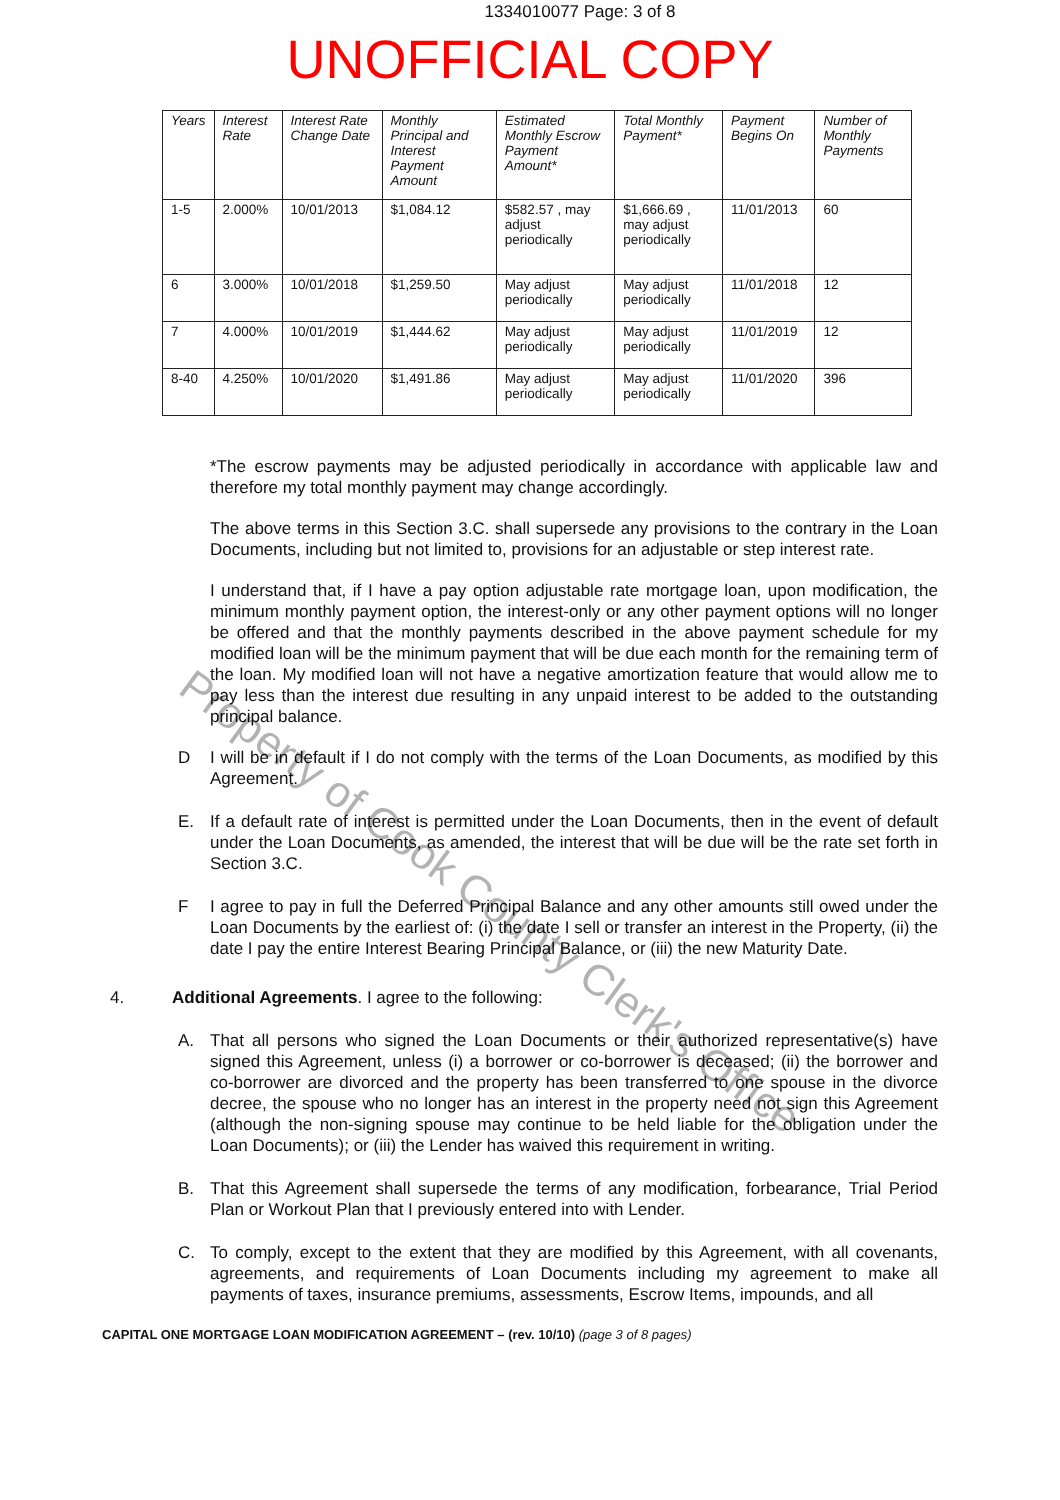1334010077 Page: 3 of 8
UNOFFICIAL COPY
| Years | Interest Rate | Interest Rate Change Date | Monthly Principal and Interest Payment Amount | Estimated Monthly Escrow Payment Amount* | Total Monthly Payment* | Payment Begins On | Number of Monthly Payments |
| --- | --- | --- | --- | --- | --- | --- | --- |
| 1-5 | 2.000% | 10/01/2013 | $1,084.12 | $582.57 , may adjust periodically | $1,666.69 , may adjust periodically | 11/01/2013 | 60 |
| 6 | 3.000% | 10/01/2018 | $1,259.50 | May adjust periodically | May adjust periodically | 11/01/2018 | 12 |
| 7 | 4.000% | 10/01/2019 | $1,444.62 | May adjust periodically | May adjust periodically | 11/01/2019 | 12 |
| 8-40 | 4.250% | 10/01/2020 | $1,491.86 | May adjust periodically | May adjust periodically | 11/01/2020 | 396 |
*The escrow payments may be adjusted periodically in accordance with applicable law and therefore my total monthly payment may change accordingly.
The above terms in this Section 3.C. shall supersede any provisions to the contrary in the Loan Documents, including but not limited to, provisions for an adjustable or step interest rate.
I understand that, if I have a pay option adjustable rate mortgage loan, upon modification, the minimum monthly payment option, the interest-only or any other payment options will no longer be offered and that the monthly payments described in the above payment schedule for my modified loan will be the minimum payment that will be due each month for the remaining term of the loan. My modified loan will not have a negative amortization feature that would allow me to pay less than the interest due resulting in any unpaid interest to be added to the outstanding principal balance.
D I will be in default if I do not comply with the terms of the Loan Documents, as modified by this Agreement.
E. If a default rate of interest is permitted under the Loan Documents, then in the event of default under the Loan Documents, as amended, the interest that will be due will be the rate set forth in Section 3.C.
F I agree to pay in full the Deferred Principal Balance and any other amounts still owed under the Loan Documents by the earliest of: (i) the date I sell or transfer an interest in the Property, (ii) the date I pay the entire Interest Bearing Principal Balance, or (iii) the new Maturity Date.
4. Additional Agreements. I agree to the following:
A. That all persons who signed the Loan Documents or their authorized representative(s) have signed this Agreement, unless (i) a borrower or co-borrower is deceased; (ii) the borrower and co-borrower are divorced and the property has been transferred to one spouse in the divorce decree, the spouse who no longer has an interest in the property need not sign this Agreement (although the non-signing spouse may continue to be held liable for the obligation under the Loan Documents); or (iii) the Lender has waived this requirement in writing.
B. That this Agreement shall supersede the terms of any modification, forbearance, Trial Period Plan or Workout Plan that I previously entered into with Lender.
C. To comply, except to the extent that they are modified by this Agreement, with all covenants, agreements, and requirements of Loan Documents including my agreement to make all payments of taxes, insurance premiums, assessments, Escrow Items, impounds, and all
CAPITAL ONE MORTGAGE LOAN MODIFICATION AGREEMENT – (rev. 10/10) (page 3 of 8 pages)
Property of Cook County Clerk's Office